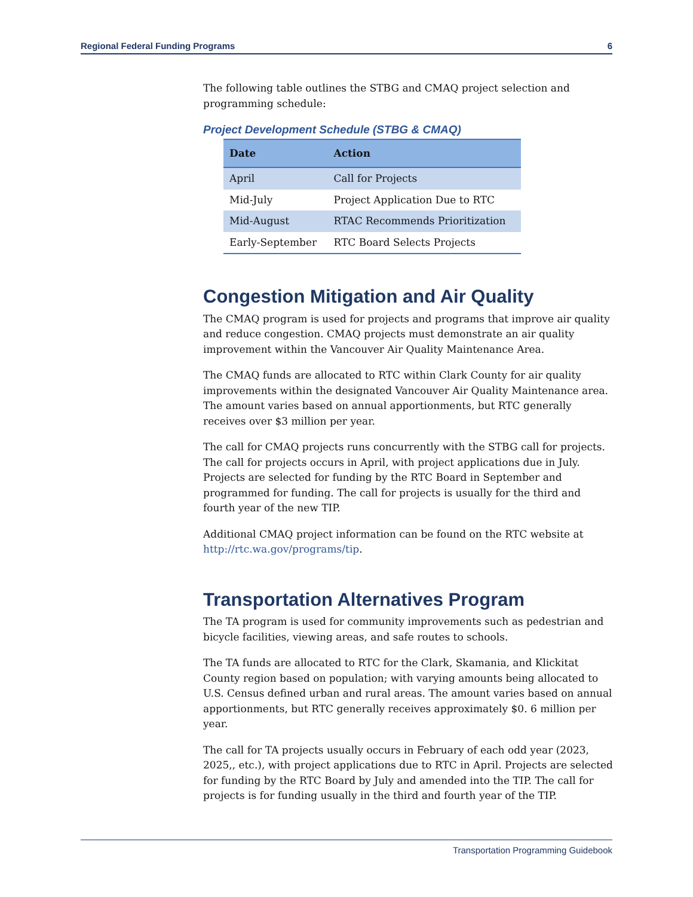Regional Federal Funding Programs 6
The following table outlines the STBG and CMAQ project selection and programming schedule:
Project Development Schedule (STBG & CMAQ)
| Date | Action |
| --- | --- |
| April | Call for Projects |
| Mid-July | Project Application Due to RTC |
| Mid-August | RTAC Recommends Prioritization |
| Early-September | RTC Board Selects Projects |
Congestion Mitigation and Air Quality
The CMAQ program is used for projects and programs that improve air quality and reduce congestion. CMAQ projects must demonstrate an air quality improvement within the Vancouver Air Quality Maintenance Area.
The CMAQ funds are allocated to RTC within Clark County for air quality improvements within the designated Vancouver Air Quality Maintenance area. The amount varies based on annual apportionments, but RTC generally receives over $3 million per year.
The call for CMAQ projects runs concurrently with the STBG call for projects. The call for projects occurs in April, with project applications due in July. Projects are selected for funding by the RTC Board in September and programmed for funding. The call for projects is usually for the third and fourth year of the new TIP.
Additional CMAQ project information can be found on the RTC website at http://rtc.wa.gov/programs/tip.
Transportation Alternatives Program
The TA program is used for community improvements such as pedestrian and bicycle facilities, viewing areas, and safe routes to schools.
The TA funds are allocated to RTC for the Clark, Skamania, and Klickitat County region based on population; with varying amounts being allocated to U.S. Census defined urban and rural areas. The amount varies based on annual apportionments, but RTC generally receives approximately $0. 6 million per year.
The call for TA projects usually occurs in February of each odd year (2023, 2025,, etc.), with project applications due to RTC in April. Projects are selected for funding by the RTC Board by July and amended into the TIP. The call for projects is for funding usually in the third and fourth year of the TIP.
Transportation Programming Guidebook